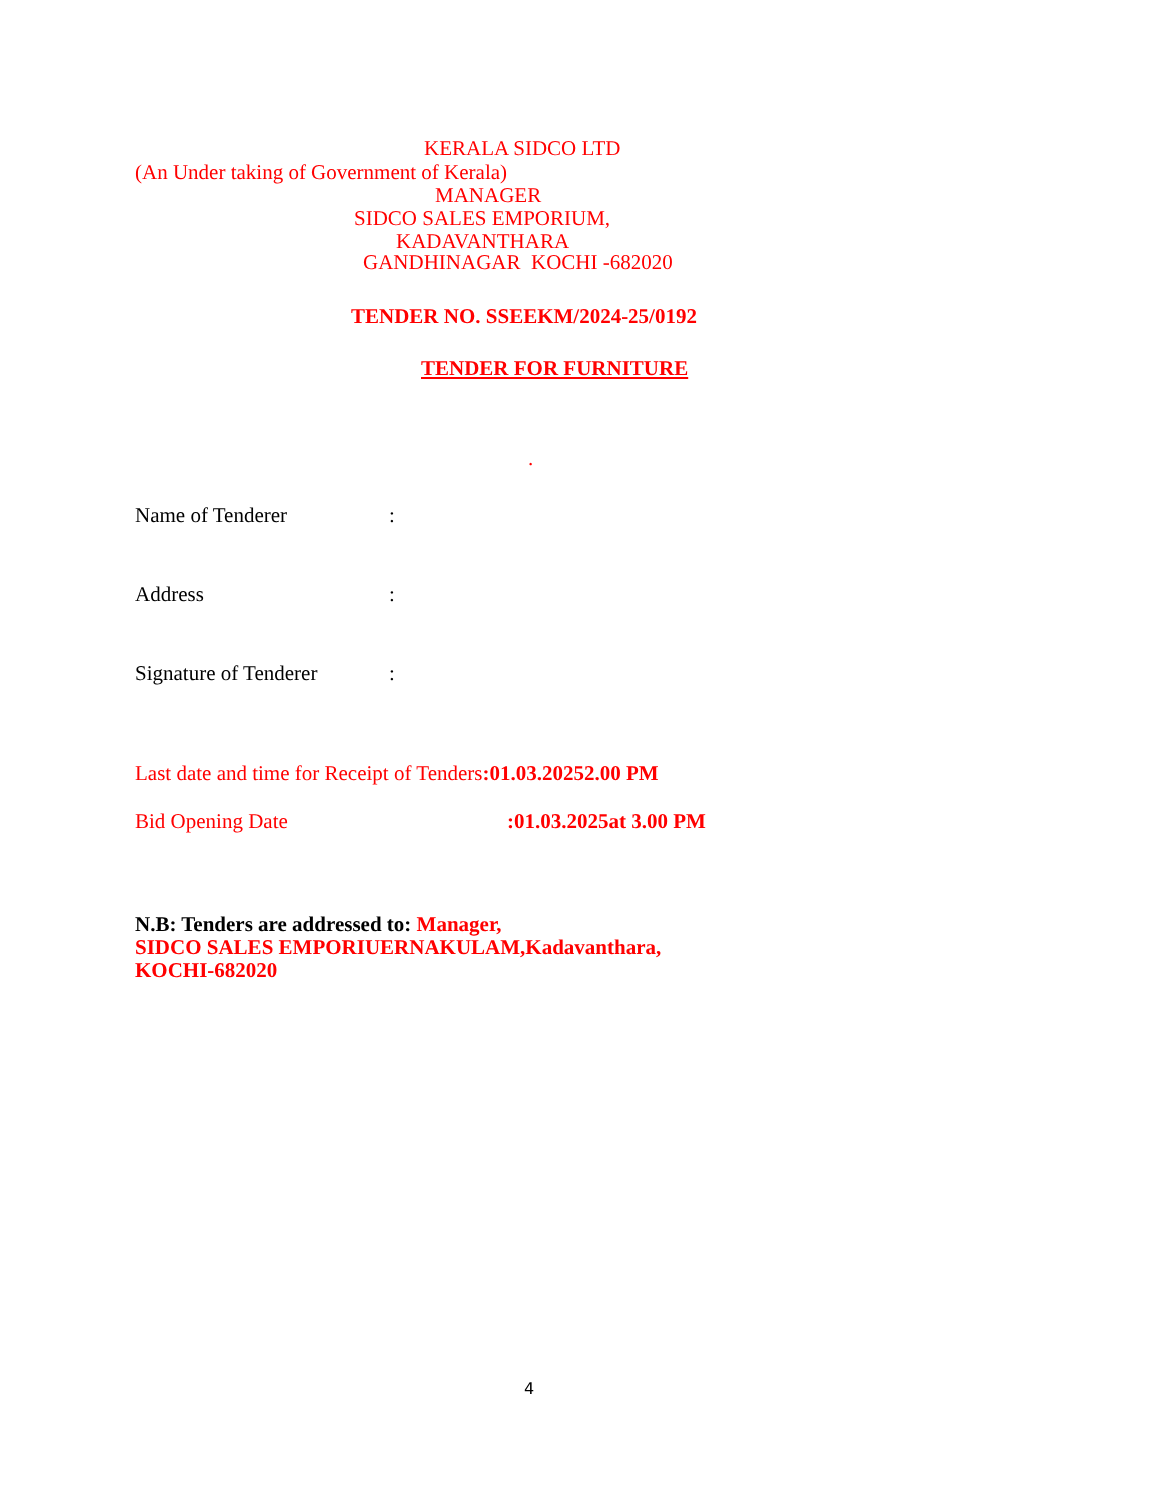KERALA SIDCO LTD
(An Under taking of Government of Kerala)
MANAGER
SIDCO SALES EMPORIUM,
KADAVANTHARA
GANDHINAGAR KOCHI -682020
TENDER NO. SSEEKM/2024-25/0192
TENDER FOR FURNITURE
.
Name of Tenderer :
Address :
Signature of Tenderer :
Last date and time for Receipt of Tenders:01.03.20252.00 PM
Bid Opening Date :01.03.2025at 3.00 PM
N.B: Tenders are addressed to: Manager,
SIDCO SALES EMPORIUERNAKULAM,Kadavanthara,
KOCHI-682020
4